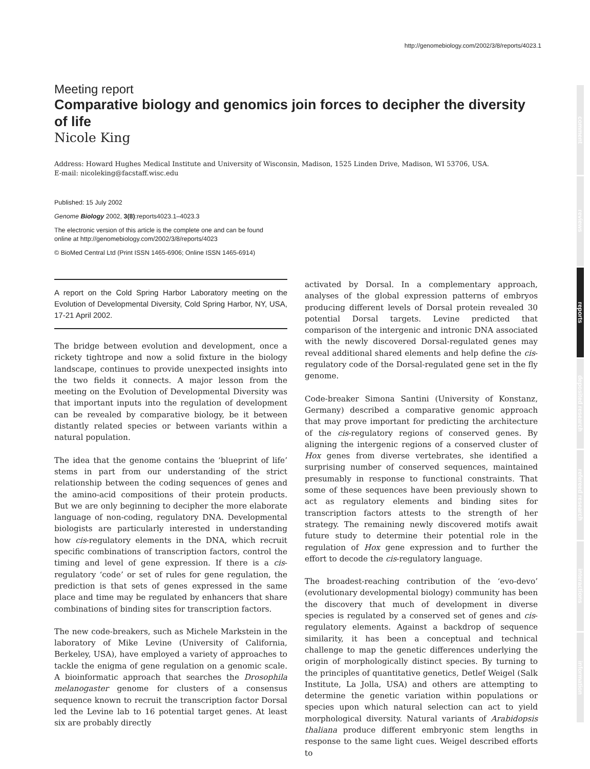http://genomebiology.com/2002/3/8/reports/4023.1
Meeting report
Comparative biology and genomics join forces to decipher the diversity of life
Nicole King
Address: Howard Hughes Medical Institute and University of Wisconsin, Madison, 1525 Linden Drive, Madison, WI 53706, USA.
E-mail: nicoleking@facstaff.wisc.edu
Published: 15 July 2002
Genome Biology 2002, 3(8):reports4023.1–4023.3
The electronic version of this article is the complete one and can be found online at http://genomebiology.com/2002/3/8/reports/4023
© BioMed Central Ltd (Print ISSN 1465-6906; Online ISSN 1465-6914)
A report on the Cold Spring Harbor Laboratory meeting on the Evolution of Developmental Diversity, Cold Spring Harbor, NY, USA, 17-21 April 2002.
The bridge between evolution and development, once a rickety tightrope and now a solid fixture in the biology landscape, continues to provide unexpected insights into the two fields it connects. A major lesson from the meeting on the Evolution of Developmental Diversity was that important inputs into the regulation of development can be revealed by comparative biology, be it between distantly related species or between variants within a natural population.
The idea that the genome contains the ‘blueprint of life’ stems in part from our understanding of the strict relationship between the coding sequences of genes and the amino-acid compositions of their protein products. But we are only beginning to decipher the more elaborate language of non-coding, regulatory DNA. Developmental biologists are particularly interested in understanding how cis-regulatory elements in the DNA, which recruit specific combinations of transcription factors, control the timing and level of gene expression. If there is a cis-regulatory ‘code’ or set of rules for gene regulation, the prediction is that sets of genes expressed in the same place and time may be regulated by enhancers that share combinations of binding sites for transcription factors.
The new code-breakers, such as Michele Markstein in the laboratory of Mike Levine (University of California, Berkeley, USA), have employed a variety of approaches to tackle the enigma of gene regulation on a genomic scale. A bioinformatic approach that searches the Drosophila melanogaster genome for clusters of a consensus sequence known to recruit the transcription factor Dorsal led the Levine lab to 16 potential target genes. At least six are probably directly
activated by Dorsal. In a complementary approach, analyses of the global expression patterns of embryos producing different levels of Dorsal protein revealed 30 potential Dorsal targets. Levine predicted that comparison of the intergenic and intronic DNA associated with the newly discovered Dorsal-regulated genes may reveal additional shared elements and help define the cis-regulatory code of the Dorsal-regulated gene set in the fly genome.
Code-breaker Simona Santini (University of Konstanz, Germany) described a comparative genomic approach that may prove important for predicting the architecture of the cis-regulatory regions of conserved genes. By aligning the intergenic regions of a conserved cluster of Hox genes from diverse vertebrates, she identified a surprising number of conserved sequences, maintained presumably in response to functional constraints. That some of these sequences have been previously shown to act as regulatory elements and binding sites for transcription factors attests to the strength of her strategy. The remaining newly discovered motifs await future study to determine their potential role in the regulation of Hox gene expression and to further the effort to decode the cis-regulatory language.
The broadest-reaching contribution of the ‘evo-devo’ (evolutionary developmental biology) community has been the discovery that much of development in diverse species is regulated by a conserved set of genes and cis-regulatory elements. Against a backdrop of sequence similarity, it has been a conceptual and technical challenge to map the genetic differences underlying the origin of morphologically distinct species. By turning to the principles of quantitative genetics, Detlef Weigel (Salk Institute, La Jolla, USA) and others are attempting to determine the genetic variation within populations or species upon which natural selection can act to yield morphological diversity. Natural variants of Arabidopsis thaliana produce different embryonic stem lengths in response to the same light cues. Weigel described efforts to
comment
reviews
reports
deposited research
refereed research
interactions
information